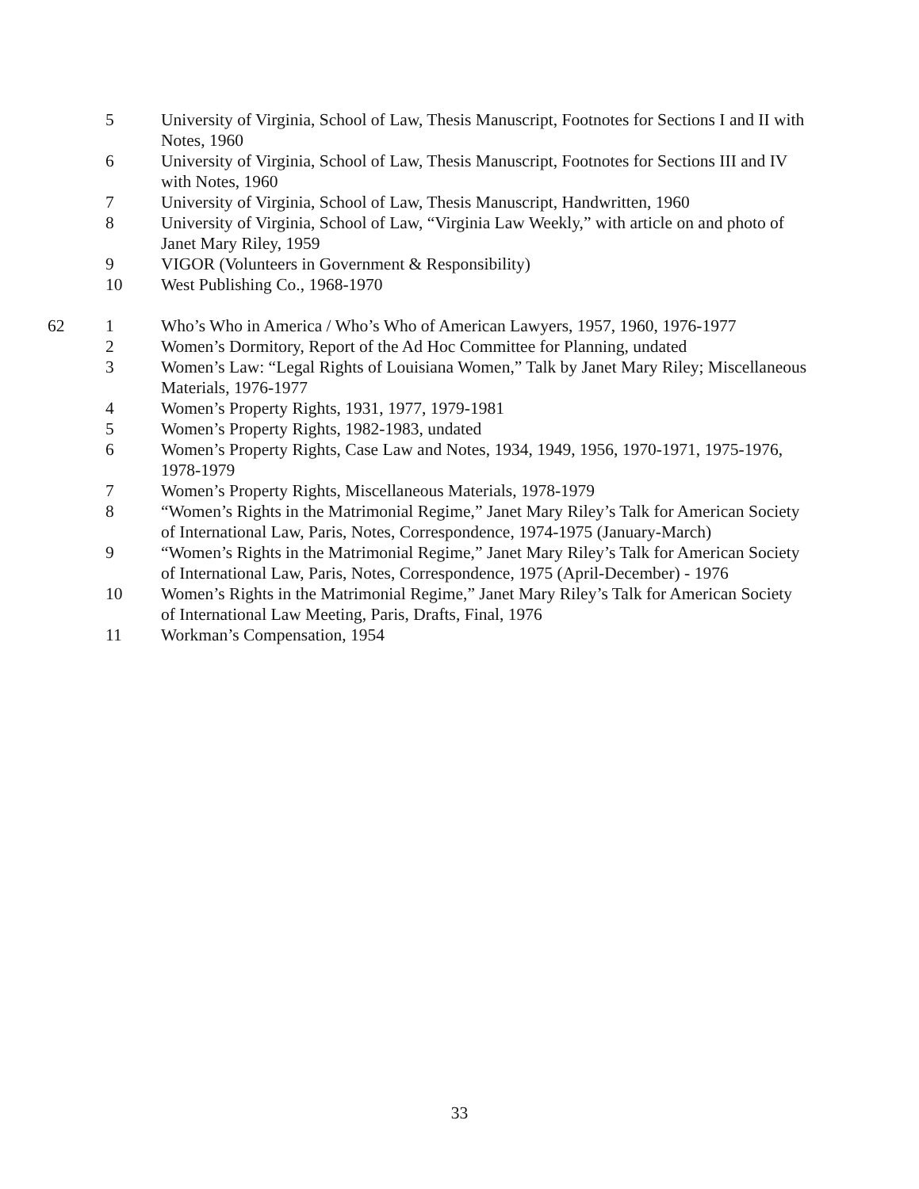| | 5 | University of Virginia, School of Law, Thesis Manuscript, Footnotes for Sections I and II with Notes, 1960 |
| | 6 | University of Virginia, School of Law, Thesis Manuscript, Footnotes for Sections III and IV with Notes, 1960 |
| | 7 | University of Virginia, School of Law, Thesis Manuscript, Handwritten, 1960 |
| | 8 | University of Virginia, School of Law, “Virginia Law Weekly,” with article on and photo of Janet Mary Riley, 1959 |
| | 9 | VIGOR (Volunteers in Government & Responsibility) |
| | 10 | West Publishing Co., 1968-1970 |
| 62 | 1 | Who’s Who in America / Who’s Who of American Lawyers, 1957, 1960, 1976-1977 |
| | 2 | Women’s Dormitory, Report of the Ad Hoc Committee for Planning, undated |
| | 3 | Women’s Law: “Legal Rights of Louisiana Women,” Talk by Janet Mary Riley; Miscellaneous Materials, 1976-1977 |
| | 4 | Women’s Property Rights, 1931, 1977, 1979-1981 |
| | 5 | Women’s Property Rights, 1982-1983, undated |
| | 6 | Women’s Property Rights, Case Law and Notes, 1934, 1949, 1956, 1970-1971, 1975-1976, 1978-1979 |
| | 7 | Women’s Property Rights, Miscellaneous Materials, 1978-1979 |
| | 8 | “Women’s Rights in the Matrimonial Regime,” Janet Mary Riley’s Talk for American Society of International Law, Paris, Notes, Correspondence, 1974-1975 (January-March) |
| | 9 | “Women’s Rights in the Matrimonial Regime,” Janet Mary Riley’s Talk for American Society of International Law, Paris, Notes, Correspondence, 1975 (April-December) - 1976 |
| | 10 | Women’s Rights in the Matrimonial Regime,” Janet Mary Riley’s Talk for American Society of International Law Meeting, Paris, Drafts, Final, 1976 |
| | 11 | Workman’s Compensation, 1954 |
33